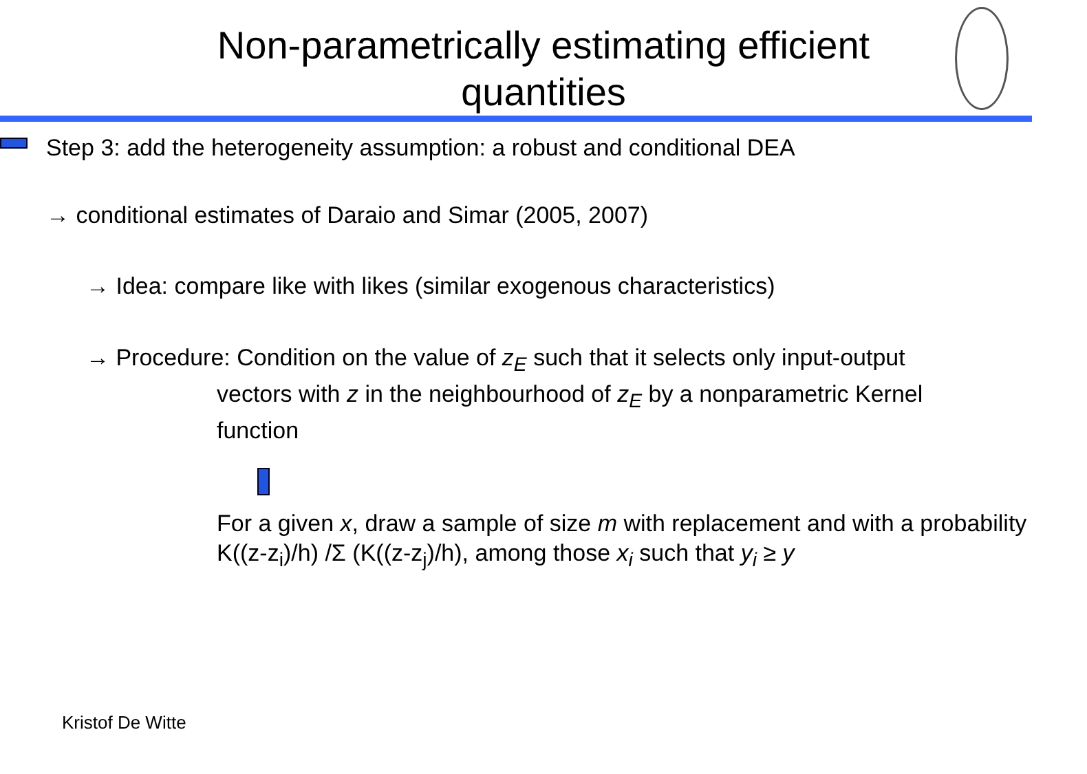Non-parametrically estimating efficient
quantities
Step 3: add the heterogeneity assumption: a robust and conditional DEA
→ conditional estimates of Daraio and Simar (2005, 2007)
→ Idea: compare like with likes (similar exogenous characteristics)
→ Procedure: Condition on the value of z<sub>E</sub> such that it selects only input-output
vectors with z in the neighbourhood of z<sub>E</sub> by a nonparametric Kernel function
For a given x, draw a sample of size m with replacement and with a probability K((z-z<sub>i</sub>)/h) /Σ (K((z-z<sub>j</sub>)/h), among those x<sub>i</sub> such that y<sub>i</sub> ≥ y
Kristof De Witte